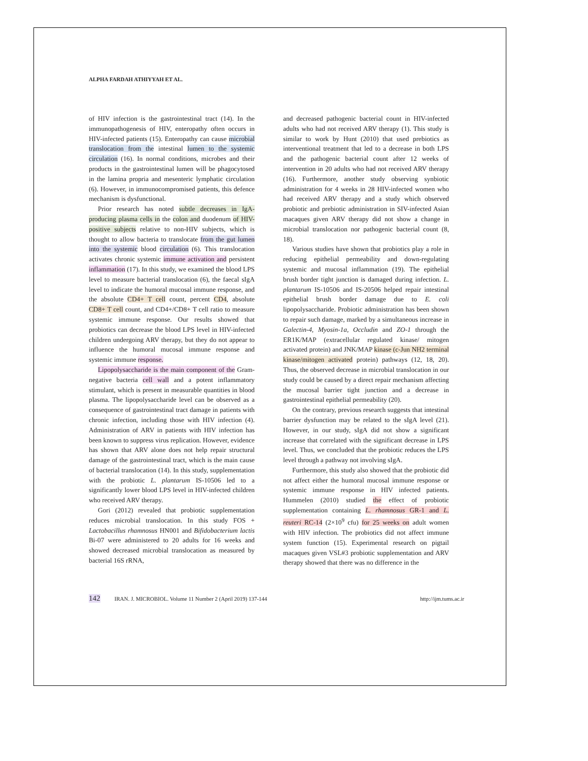ALPHA FARDAH ATHIYYAH ET AL.
of HIV infection is the gastrointestinal tract (14). In the immunopathogenesis of HIV, enteropathy often occurs in HIV-infected patients (15). Enteropathy can cause microbial translocation from the intestinal lumen to the systemic circulation (16). In normal conditions, microbes and their products in the gastrointestinal lumen will be phagocytosed in the lamina propria and mesenteric lymphatic circulation (6). However, in immunocompromised patients, this defence mechanism is dysfunctional.
Prior research has noted subtle decreases in IgA-producing plasma cells in the colon and duodenum of HIV-positive subjects relative to non-HIV subjects, which is thought to allow bacteria to translocate from the gut lumen into the systemic blood circulation (6). This translocation activates chronic systemic immune activation and persistent inflammation (17). In this study, we examined the blood LPS level to measure bacterial translocation (6), the faecal sIgA level to indicate the humoral mucosal immune response, and the absolute CD4+ T cell count, percent CD4, absolute CD8+ T cell count, and CD4+/CD8+ T cell ratio to measure systemic immune response. Our results showed that probiotics can decrease the blood LPS level in HIV-infected children undergoing ARV therapy, but they do not appear to influence the humoral mucosal immune response and systemic immune response.
Lipopolysaccharide is the main component of the Gram-negative bacteria cell wall and a potent inflammatory stimulant, which is present in measurable quantities in blood plasma. The lipopolysaccharide level can be observed as a consequence of gastrointestinal tract damage in patients with chronic infection, including those with HIV infection (4). Administration of ARV in patients with HIV infection has been known to suppress virus replication. However, evidence has shown that ARV alone does not help repair structural damage of the gastrointestinal tract, which is the main cause of bacterial translocation (14). In this study, supplementation with the probiotic L. plantarum IS-10506 led to a significantly lower blood LPS level in HIV-infected children who received ARV therapy.
Gori (2012) revealed that probiotic supplementation reduces microbial translocation. In this study FOS + Lactobacillus rhamnosus HN001 and Bifidobacterium lactis Bi-07 were administered to 20 adults for 16 weeks and showed decreased microbial translocation as measured by bacterial 16S rRNA,
and decreased pathogenic bacterial count in HIV-infected adults who had not received ARV therapy (1). This study is similar to work by Hunt (2010) that used prebiotics as interventional treatment that led to a decrease in both LPS and the pathogenic bacterial count after 12 weeks of intervention in 20 adults who had not received ARV therapy (16). Furthermore, another study observing synbiotic administration for 4 weeks in 28 HIV-infected women who had received ARV therapy and a study which observed probiotic and prebiotic administration in SIV-infected Asian macaques given ARV therapy did not show a change in microbial translocation nor pathogenic bacterial count (8, 18).
Various studies have shown that probiotics play a role in reducing epithelial permeability and down-regulating systemic and mucosal inflammation (19). The epithelial brush border tight junction is damaged during infection. L. plantarum IS-10506 and IS-20506 helped repair intestinal epithelial brush border damage due to E. coli lipopolysaccharide. Probiotic administration has been shown to repair such damage, marked by a simultaneous increase in Galectin-4, Myosin-1a, Occludin and ZO-1 through the ER1K/MAP (extracellular regulated kinase/ mitogen activated protein) and JNK/MAP kinase (c-Jun NH2 terminal kinase/mitogen activated protein) pathways (12, 18, 20). Thus, the observed decrease in microbial translocation in our study could be caused by a direct repair mechanism affecting the mucosal barrier tight junction and a decrease in gastrointestinal epithelial permeability (20).
On the contrary, previous research suggests that intestinal barrier dysfunction may be related to the sIgA level (21). However, in our study, sIgA did not show a significant increase that correlated with the significant decrease in LPS level. Thus, we concluded that the probiotic reduces the LPS level through a pathway not involving sIgA.
Furthermore, this study also showed that the probiotic did not affect either the humoral mucosal immune response or systemic immune response in HIV infected patients. Hummelen (2010) studied the effect of probiotic supplementation containing L. rhamnosus GR-1 and L. reuteri RC-14 (2×10<sup>9</sup> cfu) for 25 weeks on adult women with HIV infection. The probiotics did not affect immune system function (15). Experimental research on pigtail macaques given VSL#3 probiotic supplementation and ARV therapy showed that there was no difference in the
142 IRAN. J. MICROBIOL. Volume 11 Number 2 (April 2019) 137-144 http://ijm.tums.ac.ir